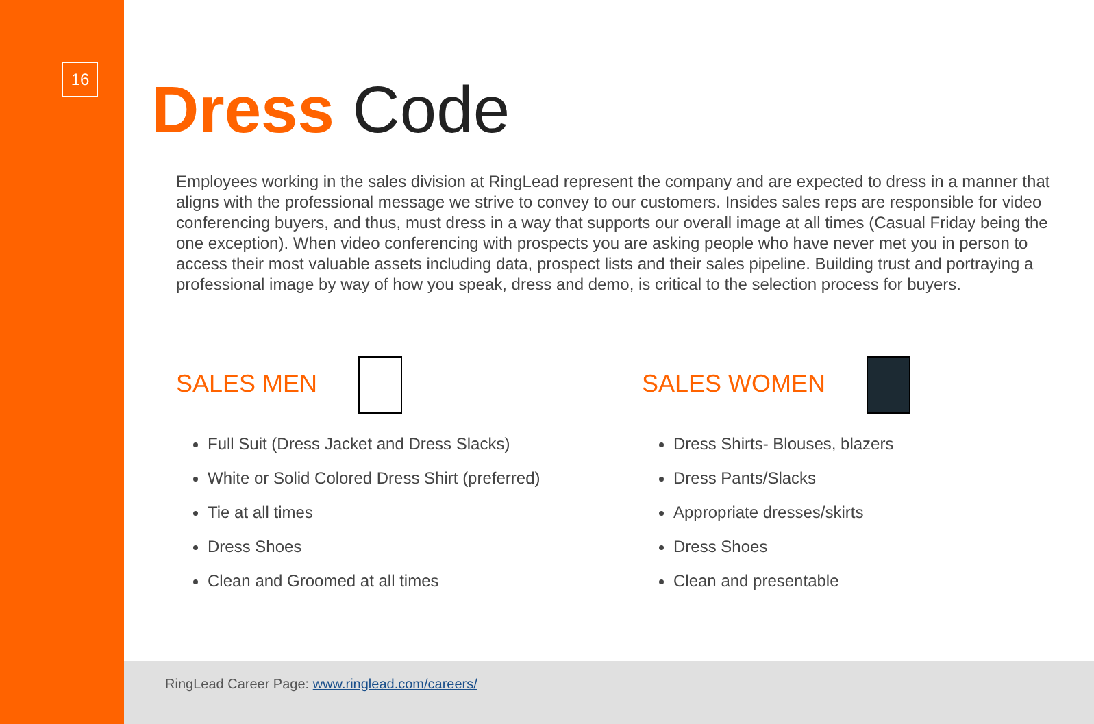16
Dress Code
Employees working in the sales division at RingLead represent the company and are expected to dress in a manner that aligns with the professional message we strive to convey to our customers. Insides sales reps are responsible for video conferencing buyers, and thus, must dress in a way that supports our overall image at all times (Casual Friday being the one exception). When video conferencing with prospects you are asking people who have never met you in person to access their most valuable assets including data, prospect lists and their sales pipeline. Building trust and portraying a professional image by way of how you speak, dress and demo, is critical to the selection process for buyers.
SALES MEN
Full Suit (Dress Jacket and Dress Slacks)
White or Solid Colored Dress Shirt (preferred)
Tie at all times
Dress Shoes
Clean and Groomed at all times
SALES WOMEN
Dress Shirts- Blouses, blazers
Dress Pants/Slacks
Appropriate dresses/skirts
Dress Shoes
Clean and presentable
RingLead Career Page: www.ringlead.com/careers/